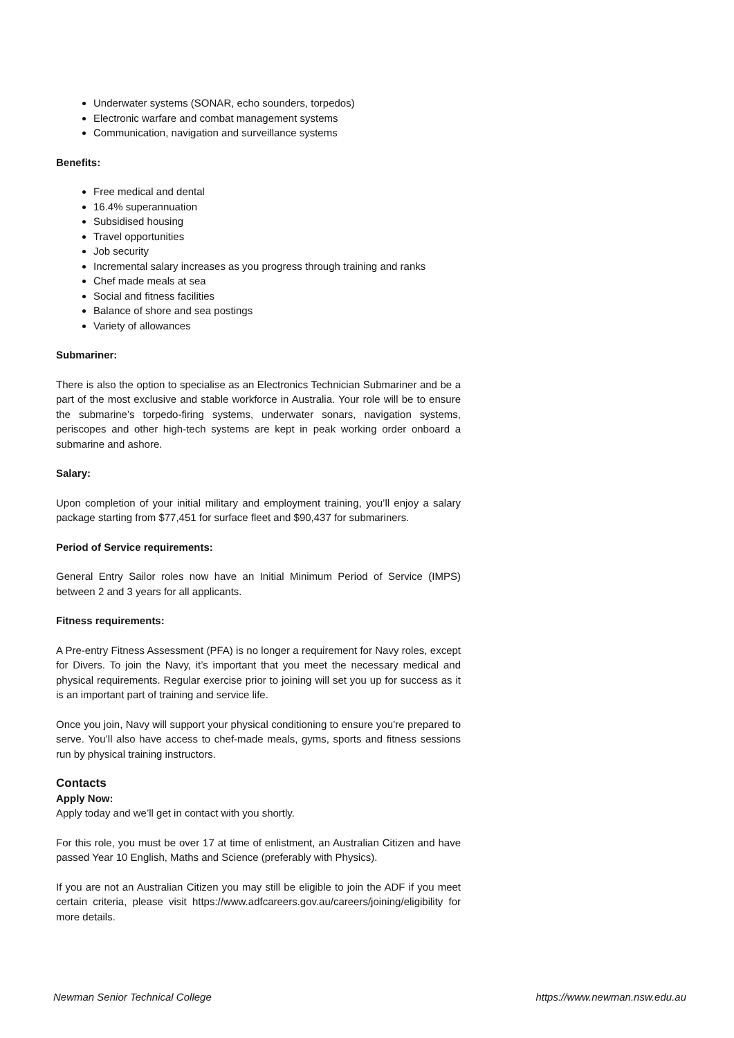Underwater systems (SONAR, echo sounders, torpedos)
Electronic warfare and combat management systems
Communication, navigation and surveillance systems
Benefits:
Free medical and dental
16.4% superannuation
Subsidised housing
Travel opportunities
Job security
Incremental salary increases as you progress through training and ranks
Chef made meals at sea
Social and fitness facilities
Balance of shore and sea postings
Variety of allowances
Submariner:
There is also the option to specialise as an Electronics Technician Submariner and be a part of the most exclusive and stable workforce in Australia. Your role will be to ensure the submarine’s torpedo-firing systems, underwater sonars, navigation systems, periscopes and other high-tech systems are kept in peak working order onboard a submarine and ashore.
Salary:
Upon completion of your initial military and employment training, you’ll enjoy a salary package starting from $77,451 for surface fleet and $90,437 for submariners.
Period of Service requirements:
General Entry Sailor roles now have an Initial Minimum Period of Service (IMPS) between 2 and 3 years for all applicants.
Fitness requirements:
A Pre-entry Fitness Assessment (PFA) is no longer a requirement for Navy roles, except for Divers. To join the Navy, it’s important that you meet the necessary medical and physical requirements. Regular exercise prior to joining will set you up for success as it is an important part of training and service life.
Once you join, Navy will support your physical conditioning to ensure you’re prepared to serve. You’ll also have access to chef-made meals, gyms, sports and fitness sessions run by physical training instructors.
Contacts
Apply Now:
Apply today and we’ll get in contact with you shortly.
For this role, you must be over 17 at time of enlistment, an Australian Citizen and have passed Year 10 English, Maths and Science (preferably with Physics).
If you are not an Australian Citizen you may still be eligible to join the ADF if you meet certain criteria, please visit https://www.adfcareers.gov.au/careers/joining/eligibility for more details.
Newman Senior Technical College https://www.newman.nsw.edu.au